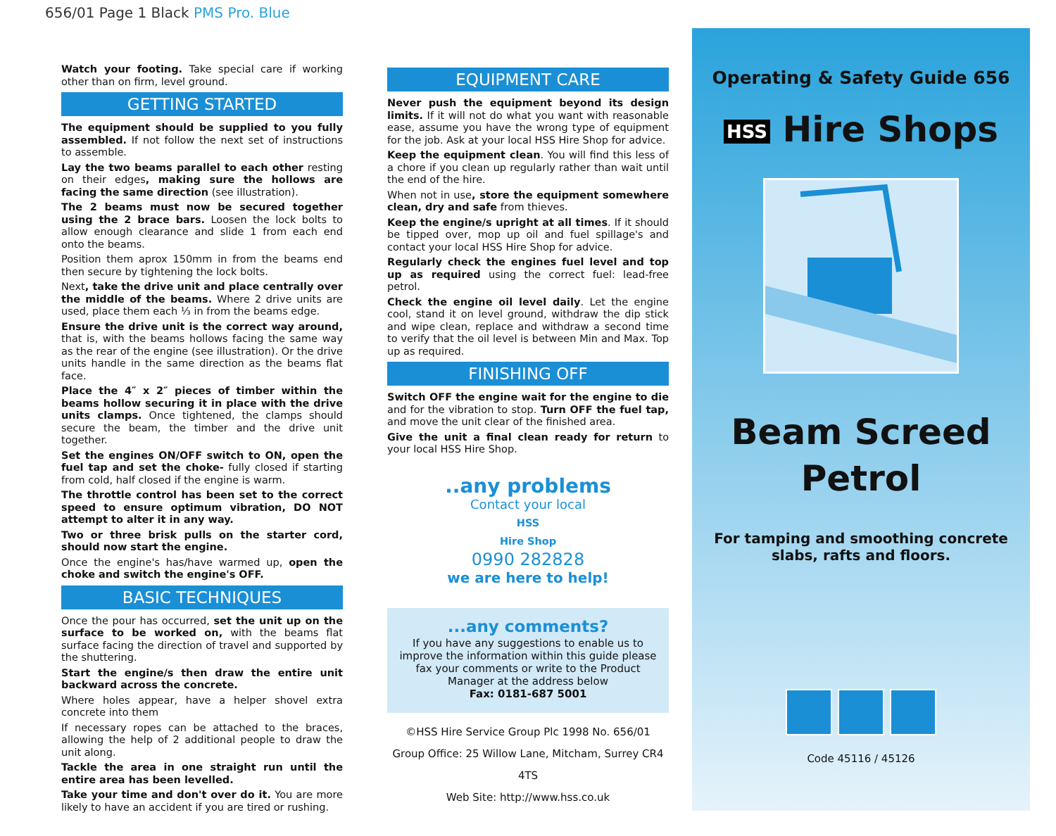656/01 Page 1 Black PMS Pro. Blue
Watch your footing. Take special care if working other than on firm, level ground.
GETTING STARTED
The equipment should be supplied to you fully assembled. If not follow the next set of instructions to assemble.
Lay the two beams parallel to each other resting on their edges, making sure the hollows are facing the same direction (see illustration).
The 2 beams must now be secured together using the 2 brace bars. Loosen the lock bolts to allow enough clearance and slide 1 from each end onto the beams.
Position them aprox 150mm in from the beams end then secure by tightening the lock bolts.
Next, take the drive unit and place centrally over the middle of the beams. Where 2 drive units are used, place them each ⅓ in from the beams edge.
Ensure the drive unit is the correct way around, that is, with the beams hollows facing the same way as the rear of the engine (see illustration). Or the drive units handle in the same direction as the beams flat face.
Place the 4″ x 2″ pieces of timber within the beams hollow securing it in place with the drive units clamps. Once tightened, the clamps should secure the beam, the timber and the drive unit together.
Set the engines ON/OFF switch to ON, open the fuel tap and set the choke- fully closed if starting from cold, half closed if the engine is warm.
The throttle control has been set to the correct speed to ensure optimum vibration, DO NOT attempt to alter it in any way.
Two or three brisk pulls on the starter cord, should now start the engine.
Once the engine's has/have warmed up, open the choke and switch the engine's OFF.
BASIC TECHNIQUES
Once the pour has occurred, set the unit up on the surface to be worked on, with the beams flat surface facing the direction of travel and supported by the shuttering.
Start the engine/s then draw the entire unit backward across the concrete.
Where holes appear, have a helper shovel extra concrete into them
If necessary ropes can be attached to the braces, allowing the help of 2 additional people to draw the unit along.
Tackle the area in one straight run until the entire area has been levelled.
Take your time and don't over do it. You are more likely to have an accident if you are tired or rushing.
EQUIPMENT CARE
Never push the equipment beyond its design limits. If it will not do what you want with reasonable ease, assume you have the wrong type of equipment for the job. Ask at your local HSS Hire Shop for advice.
Keep the equipment clean. You will find this less of a chore if you clean up regularly rather than wait until the end of the hire.
When not in use, store the equipment somewhere clean, dry and safe from thieves.
Keep the engine/s upright at all times. If it should be tipped over, mop up oil and fuel spillage's and contact your local HSS Hire Shop for advice.
Regularly check the engines fuel level and top up as required using the correct fuel: lead-free petrol.
Check the engine oil level daily. Let the engine cool, stand it on level ground, withdraw the dip stick and wipe clean, replace and withdraw a second time to verify that the oil level is between Min and Max. Top up as required.
FINISHING OFF
Switch OFF the engine wait for the engine to die and for the vibration to stop. Turn OFF the fuel tap, and move the unit clear of the finished area.
Give the unit a final clean ready for return to your local HSS Hire Shop.
..any problems
Contact your local
HSS
Hire Shop
0990 282828
we are here to help!
...any comments?
If you have any suggestions to enable us to improve the information within this guide please fax your comments or write to the Product Manager at the address below
Fax: 0181-687 5001
©HSS Hire Service Group Plc 1998 No. 656/01
Group Office: 25 Willow Lane, Mitcham, Surrey CR4 4TS
Web Site: http://www.hss.co.uk
Operating & Safety Guide 656
HSS Hire Shops
Beam Screed
Petrol
For tamping and smoothing concrete slabs, rafts and floors.
Code 45116 / 45126